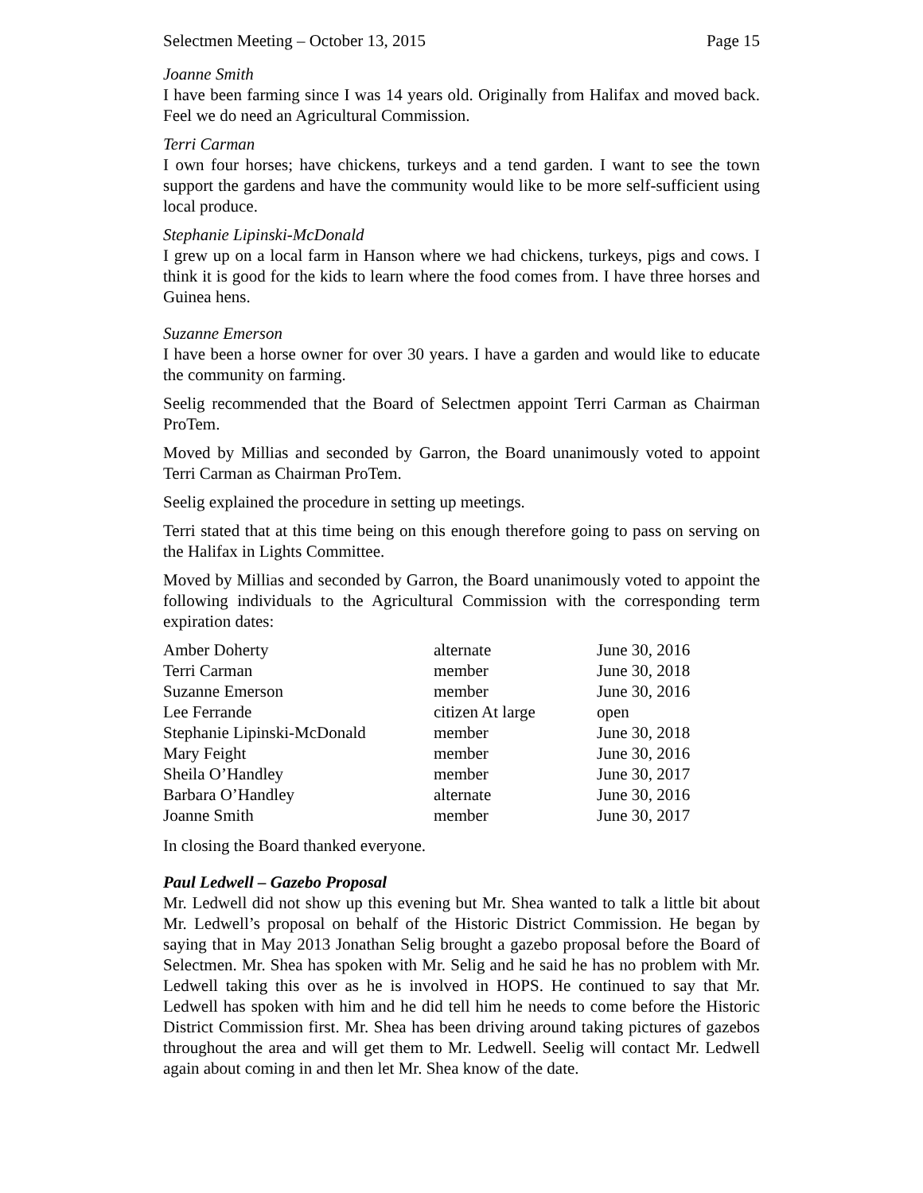Selectmen Meeting – October 13, 2015 Page 15
Joanne Smith
I have been farming since I was 14 years old. Originally from Halifax and moved back. Feel we do need an Agricultural Commission.
Terri Carman
I own four horses; have chickens, turkeys and a tend garden. I want to see the town support the gardens and have the community would like to be more self-sufficient using local produce.
Stephanie Lipinski-McDonald
I grew up on a local farm in Hanson where we had chickens, turkeys, pigs and cows. I think it is good for the kids to learn where the food comes from. I have three horses and Guinea hens.
Suzanne Emerson
I have been a horse owner for over 30 years. I have a garden and would like to educate the community on farming.
Seelig recommended that the Board of Selectmen appoint Terri Carman as Chairman ProTem.
Moved by Millias and seconded by Garron, the Board unanimously voted to appoint Terri Carman as Chairman ProTem.
Seelig explained the procedure in setting up meetings.
Terri stated that at this time being on this enough therefore going to pass on serving on the Halifax in Lights Committee.
Moved by Millias and seconded by Garron, the Board unanimously voted to appoint the following individuals to the Agricultural Commission with the corresponding term expiration dates:
| Amber Doherty | alternate | June 30, 2016 |
| Terri Carman | member | June 30, 2018 |
| Suzanne Emerson | member | June 30, 2016 |
| Lee Ferrande | citizen At large | open |
| Stephanie Lipinski-McDonald | member | June 30, 2018 |
| Mary Feight | member | June 30, 2016 |
| Sheila O’Handley | member | June 30, 2017 |
| Barbara O’Handley | alternate | June 30, 2016 |
| Joanne Smith | member | June 30, 2017 |
In closing the Board thanked everyone.
Paul Ledwell – Gazebo Proposal
Mr. Ledwell did not show up this evening but Mr. Shea wanted to talk a little bit about Mr. Ledwell’s proposal on behalf of the Historic District Commission. He began by saying that in May 2013 Jonathan Selig brought a gazebo proposal before the Board of Selectmen. Mr. Shea has spoken with Mr. Selig and he said he has no problem with Mr. Ledwell taking this over as he is involved in HOPS. He continued to say that Mr. Ledwell has spoken with him and he did tell him he needs to come before the Historic District Commission first. Mr. Shea has been driving around taking pictures of gazebos throughout the area and will get them to Mr. Ledwell. Seelig will contact Mr. Ledwell again about coming in and then let Mr. Shea know of the date.